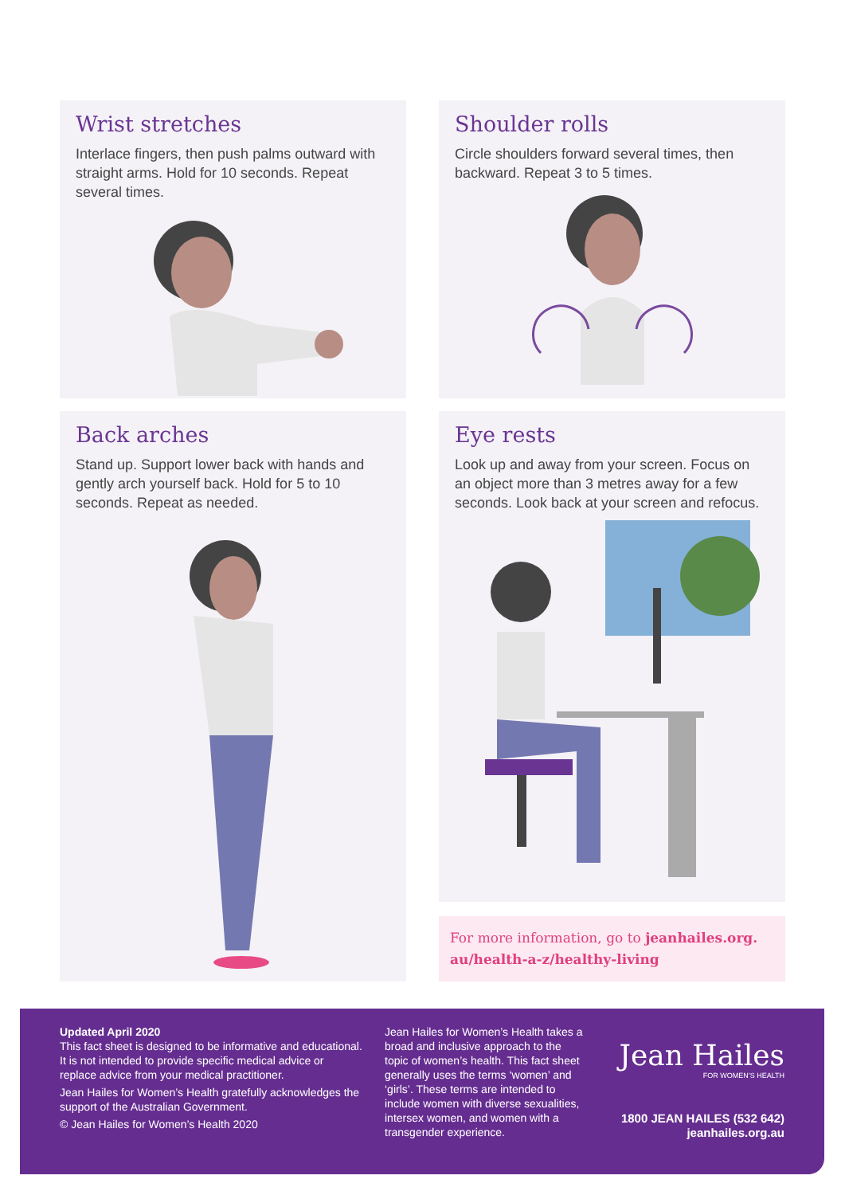Wrist stretches
Interlace fingers, then push palms outward with straight arms. Hold for 10 seconds. Repeat several times.
Shoulder rolls
Circle shoulders forward several times, then backward. Repeat 3 to 5 times.
Back arches
Stand up. Support lower back with hands and gently arch yourself back. Hold for 5 to 10 seconds. Repeat as needed.
Eye rests
Look up and away from your screen. Focus on an object more than 3 metres away for a few seconds. Look back at your screen and refocus.
For more information, go to jeanhailes.org.
au/health-a-z/healthy-living
Updated April 2020
This fact sheet is designed to be informative and educational. It is not intended to provide specific medical advice or replace advice from your medical practitioner.
Jean Hailes for Women’s Health gratefully acknowledges the support of the Australian Government.
© Jean Hailes for Women’s Health 2020
Jean Hailes for Women’s Health takes a broad and inclusive approach to the topic of women’s health. This fact sheet generally uses the terms ‘women’ and ‘girls’. These terms are intended to include women with diverse sexualities, intersex women, and women with a transgender experience.
Jean Hailes
FOR WOMEN’S HEALTH
1800 JEAN HAILES (532 642)
jeanhailes.org.au